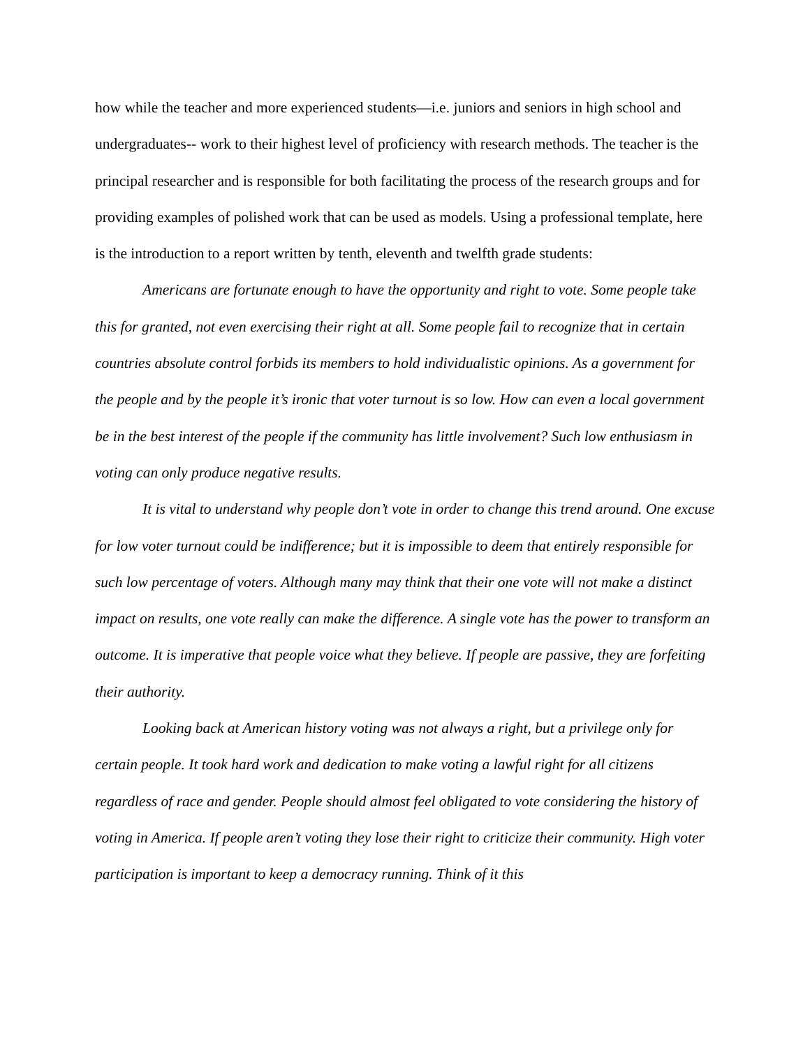how while the teacher and more experienced students—i.e. juniors and seniors in high school and undergraduates-- work to their highest level of proficiency with research methods. The teacher is the principal researcher and is responsible for both facilitating the process of the research groups and for providing examples of polished work that can be used as models. Using a professional template, here is the introduction to a report written by tenth, eleventh and twelfth grade students:
Americans are fortunate enough to have the opportunity and right to vote. Some people take this for granted, not even exercising their right at all. Some people fail to recognize that in certain countries absolute control forbids its members to hold individualistic opinions. As a government for the people and by the people it’s ironic that voter turnout is so low. How can even a local government be in the best interest of the people if the community has little involvement? Such low enthusiasm in voting can only produce negative results.
It is vital to understand why people don’t vote in order to change this trend around. One excuse for low voter turnout could be indifference; but it is impossible to deem that entirely responsible for such low percentage of voters. Although many may think that their one vote will not make a distinct impact on results, one vote really can make the difference. A single vote has the power to transform an outcome. It is imperative that people voice what they believe. If people are passive, they are forfeiting their authority.
Looking back at American history voting was not always a right, but a privilege only for certain people. It took hard work and dedication to make voting a lawful right for all citizens regardless of race and gender. People should almost feel obligated to vote considering the history of voting in America. If people aren’t voting they lose their right to criticize their community. High voter participation is important to keep a democracy running. Think of it this